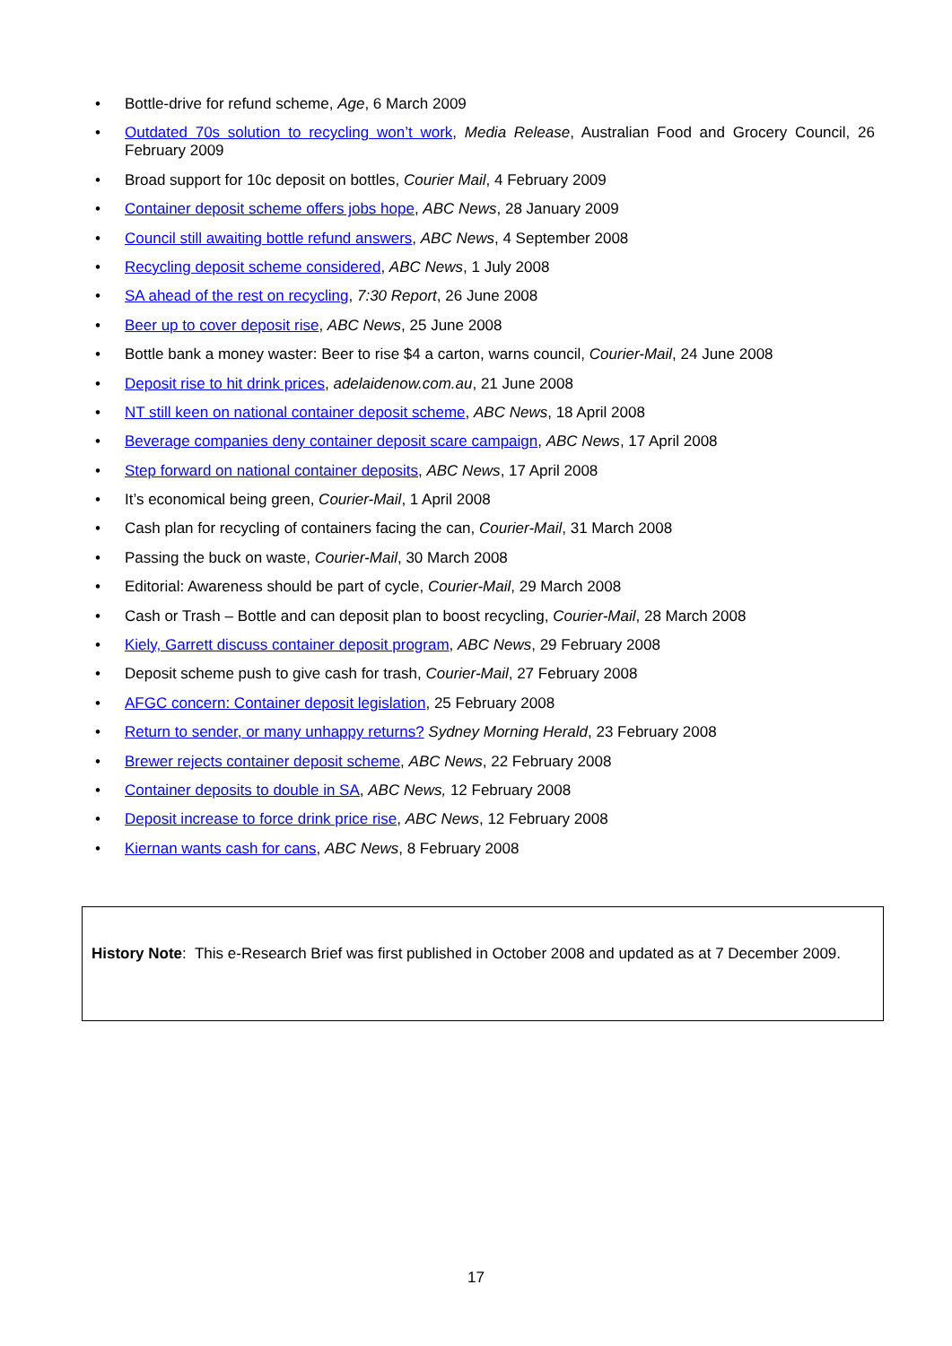• Bottle-drive for refund scheme, Age, 6 March 2009
• Outdated 70s solution to recycling won’t work, Media Release, Australian Food and Grocery Council, 26 February 2009
• Broad support for 10c deposit on bottles, Courier Mail, 4 February 2009
• Container deposit scheme offers jobs hope, ABC News, 28 January 2009
• Council still awaiting bottle refund answers, ABC News, 4 September 2008
• Recycling deposit scheme considered, ABC News, 1 July 2008
• SA ahead of the rest on recycling, 7:30 Report, 26 June 2008
• Beer up to cover deposit rise, ABC News, 25 June 2008
• Bottle bank a money waster: Beer to rise $4 a carton, warns council, Courier-Mail, 24 June 2008
• Deposit rise to hit drink prices, adelaidenow.com.au, 21 June 2008
• NT still keen on national container deposit scheme, ABC News, 18 April 2008
• Beverage companies deny container deposit scare campaign, ABC News, 17 April 2008
• Step forward on national container deposits, ABC News, 17 April 2008
• It’s economical being green, Courier-Mail, 1 April 2008
• Cash plan for recycling of containers facing the can, Courier-Mail, 31 March 2008
• Passing the buck on waste, Courier-Mail, 30 March 2008
• Editorial: Awareness should be part of cycle, Courier-Mail, 29 March 2008
• Cash or Trash – Bottle and can deposit plan to boost recycling, Courier-Mail, 28 March 2008
• Kiely, Garrett discuss container deposit program, ABC News, 29 February 2008
• Deposit scheme push to give cash for trash, Courier-Mail, 27 February 2008
• AFGC concern: Container deposit legislation, 25 February 2008
• Return to sender, or many unhappy returns? Sydney Morning Herald, 23 February 2008
• Brewer rejects container deposit scheme, ABC News, 22 February 2008
• Container deposits to double in SA, ABC News, 12 February 2008
• Deposit increase to force drink price rise, ABC News, 12 February 2008
• Kiernan wants cash for cans, ABC News, 8 February 2008
History Note: This e-Research Brief was first published in October 2008 and updated as at 7 December 2009.
17